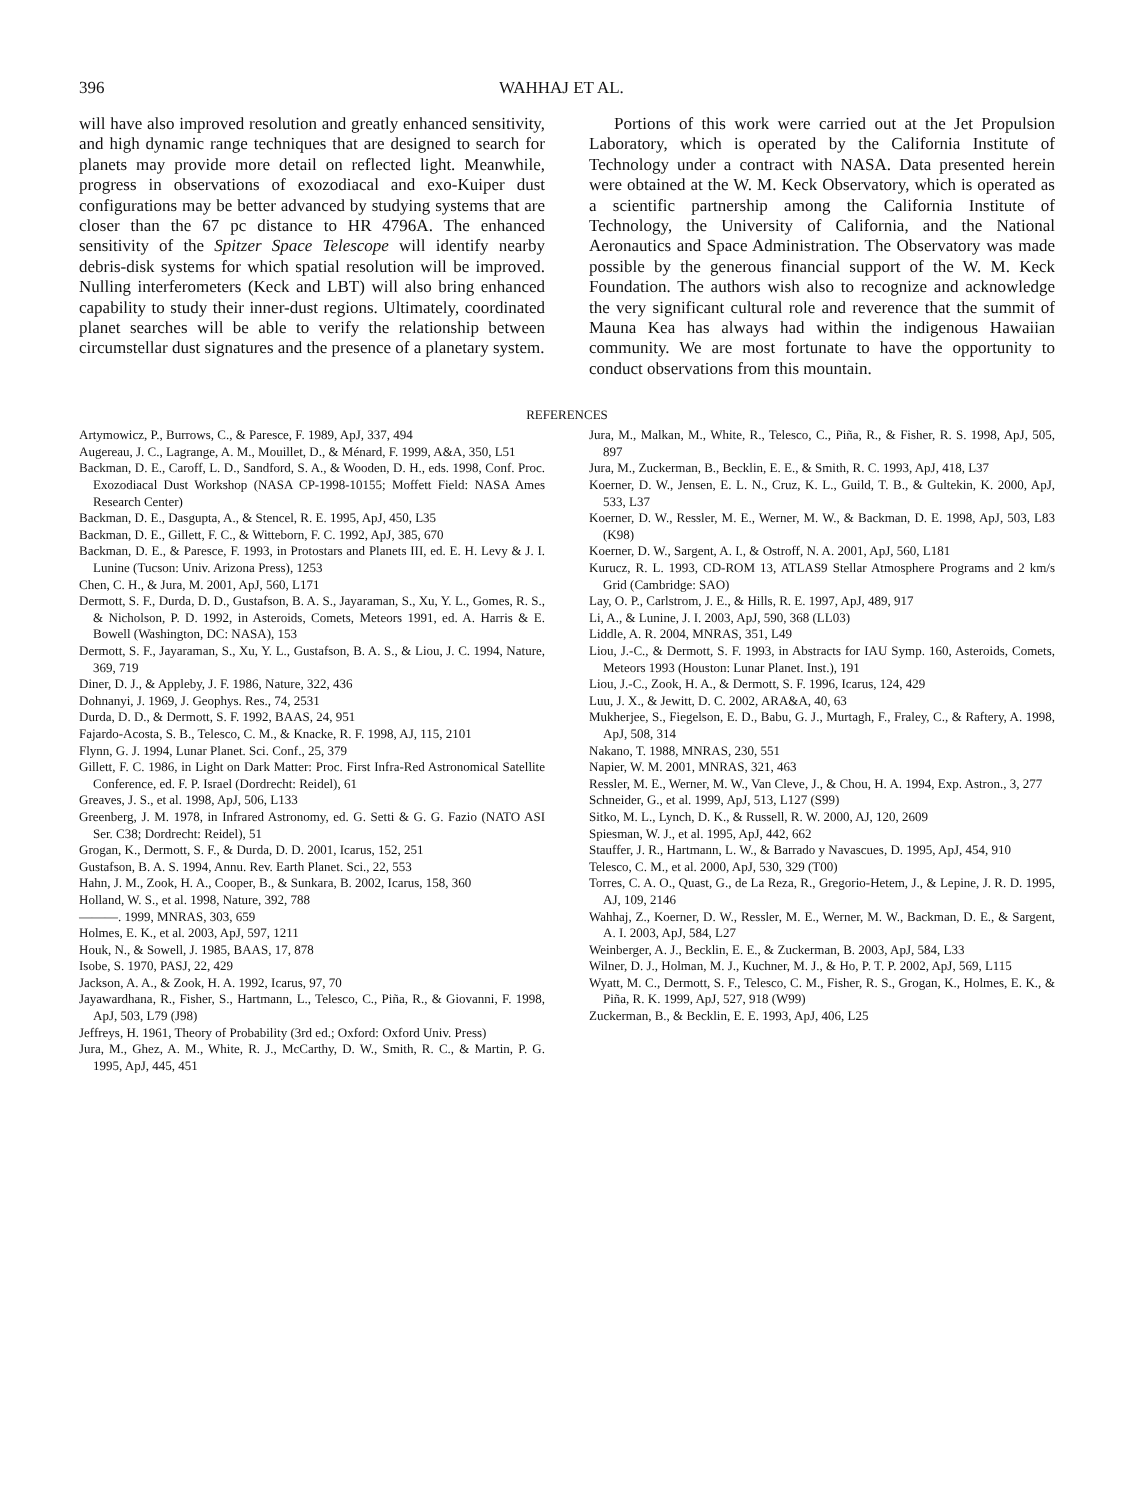396 WAHHAJ ET AL.
will have also improved resolution and greatly enhanced sensitivity, and high dynamic range techniques that are designed to search for planets may provide more detail on reflected light. Meanwhile, progress in observations of exozodiacal and exo-Kuiper dust configurations may be better advanced by studying systems that are closer than the 67 pc distance to HR 4796A. The enhanced sensitivity of the Spitzer Space Telescope will identify nearby debris-disk systems for which spatial resolution will be improved. Nulling interferometers (Keck and LBT) will also bring enhanced capability to study their inner-dust regions. Ultimately, coordinated planet searches will be able to verify the relationship between circumstellar dust signatures and the presence of a planetary system.
Portions of this work were carried out at the Jet Propulsion Laboratory, which is operated by the California Institute of Technology under a contract with NASA. Data presented herein were obtained at the W. M. Keck Observatory, which is operated as a scientific partnership among the California Institute of Technology, the University of California, and the National Aeronautics and Space Administration. The Observatory was made possible by the generous financial support of the W. M. Keck Foundation. The authors wish also to recognize and acknowledge the very significant cultural role and reverence that the summit of Mauna Kea has always had within the indigenous Hawaiian community. We are most fortunate to have the opportunity to conduct observations from this mountain.
REFERENCES
Artymowicz, P., Burrows, C., & Paresce, F. 1989, ApJ, 337, 494
Augereau, J. C., Lagrange, A. M., Mouillet, D., & Ménard, F. 1999, A&A, 350, L51
Backman, D. E., Caroff, L. D., Sandford, S. A., & Wooden, D. H., eds. 1998, Conf. Proc. Exozodiacal Dust Workshop (NASA CP-1998-10155; Moffett Field: NASA Ames Research Center)
Backman, D. E., Dasgupta, A., & Stencel, R. E. 1995, ApJ, 450, L35
Backman, D. E., Gillett, F. C., & Witteborn, F. C. 1992, ApJ, 385, 670
Backman, D. E., & Paresce, F. 1993, in Protostars and Planets III, ed. E. H. Levy & J. I. Lunine (Tucson: Univ. Arizona Press), 1253
Chen, C. H., & Jura, M. 2001, ApJ, 560, L171
Dermott, S. F., Durda, D. D., Gustafson, B. A. S., Jayaraman, S., Xu, Y. L., Gomes, R. S., & Nicholson, P. D. 1992, in Asteroids, Comets, Meteors 1991, ed. A. Harris & E. Bowell (Washington, DC: NASA), 153
Dermott, S. F., Jayaraman, S., Xu, Y. L., Gustafson, B. A. S., & Liou, J. C. 1994, Nature, 369, 719
Diner, D. J., & Appleby, J. F. 1986, Nature, 322, 436
Dohnanyi, J. 1969, J. Geophys. Res., 74, 2531
Durda, D. D., & Dermott, S. F. 1992, BAAS, 24, 951
Fajardo-Acosta, S. B., Telesco, C. M., & Knacke, R. F. 1998, AJ, 115, 2101
Flynn, G. J. 1994, Lunar Planet. Sci. Conf., 25, 379
Gillett, F. C. 1986, in Light on Dark Matter: Proc. First Infra-Red Astronomical Satellite Conference, ed. F. P. Israel (Dordrecht: Reidel), 61
Greaves, J. S., et al. 1998, ApJ, 506, L133
Greenberg, J. M. 1978, in Infrared Astronomy, ed. G. Setti & G. G. Fazio (NATO ASI Ser. C38; Dordrecht: Reidel), 51
Grogan, K., Dermott, S. F., & Durda, D. D. 2001, Icarus, 152, 251
Gustafson, B. A. S. 1994, Annu. Rev. Earth Planet. Sci., 22, 553
Hahn, J. M., Zook, H. A., Cooper, B., & Sunkara, B. 2002, Icarus, 158, 360
Holland, W. S., et al. 1998, Nature, 392, 788
———. 1999, MNRAS, 303, 659
Holmes, E. K., et al. 2003, ApJ, 597, 1211
Houk, N., & Sowell, J. 1985, BAAS, 17, 878
Isobe, S. 1970, PASJ, 22, 429
Jackson, A. A., & Zook, H. A. 1992, Icarus, 97, 70
Jayawardhana, R., Fisher, S., Hartmann, L., Telesco, C., Piña, R., & Giovanni, F. 1998, ApJ, 503, L79 (J98)
Jeffreys, H. 1961, Theory of Probability (3rd ed.; Oxford: Oxford Univ. Press)
Jura, M., Ghez, A. M., White, R. J., McCarthy, D. W., Smith, R. C., & Martin, P. G. 1995, ApJ, 445, 451
Jura, M., Malkan, M., White, R., Telesco, C., Piña, R., & Fisher, R. S. 1998, ApJ, 505, 897
Jura, M., Zuckerman, B., Becklin, E. E., & Smith, R. C. 1993, ApJ, 418, L37
Koerner, D. W., Jensen, E. L. N., Cruz, K. L., Guild, T. B., & Gultekin, K. 2000, ApJ, 533, L37
Koerner, D. W., Ressler, M. E., Werner, M. W., & Backman, D. E. 1998, ApJ, 503, L83 (K98)
Koerner, D. W., Sargent, A. I., & Ostroff, N. A. 2001, ApJ, 560, L181
Kurucz, R. L. 1993, CD-ROM 13, ATLAS9 Stellar Atmosphere Programs and 2 km/s Grid (Cambridge: SAO)
Lay, O. P., Carlstrom, J. E., & Hills, R. E. 1997, ApJ, 489, 917
Li, A., & Lunine, J. I. 2003, ApJ, 590, 368 (LL03)
Liddle, A. R. 2004, MNRAS, 351, L49
Liou, J.-C., & Dermott, S. F. 1993, in Abstracts for IAU Symp. 160, Asteroids, Comets, Meteors 1993 (Houston: Lunar Planet. Inst.), 191
Liou, J.-C., Zook, H. A., & Dermott, S. F. 1996, Icarus, 124, 429
Luu, J. X., & Jewitt, D. C. 2002, ARA&A, 40, 63
Mukherjee, S., Fiegelson, E. D., Babu, G. J., Murtagh, F., Fraley, C., & Raftery, A. 1998, ApJ, 508, 314
Nakano, T. 1988, MNRAS, 230, 551
Napier, W. M. 2001, MNRAS, 321, 463
Ressler, M. E., Werner, M. W., Van Cleve, J., & Chou, H. A. 1994, Exp. Astron., 3, 277
Schneider, G., et al. 1999, ApJ, 513, L127 (S99)
Sitko, M. L., Lynch, D. K., & Russell, R. W. 2000, AJ, 120, 2609
Spiesman, W. J., et al. 1995, ApJ, 442, 662
Stauffer, J. R., Hartmann, L. W., & Barrado y Navascues, D. 1995, ApJ, 454, 910
Telesco, C. M., et al. 2000, ApJ, 530, 329 (T00)
Torres, C. A. O., Quast, G., de La Reza, R., Gregorio-Hetem, J., & Lepine, J. R. D. 1995, AJ, 109, 2146
Wahhaj, Z., Koerner, D. W., Ressler, M. E., Werner, M. W., Backman, D. E., & Sargent, A. I. 2003, ApJ, 584, L27
Weinberger, A. J., Becklin, E. E., & Zuckerman, B. 2003, ApJ, 584, L33
Wilner, D. J., Holman, M. J., Kuchner, M. J., & Ho, P. T. P. 2002, ApJ, 569, L115
Wyatt, M. C., Dermott, S. F., Telesco, C. M., Fisher, R. S., Grogan, K., Holmes, E. K., & Piña, R. K. 1999, ApJ, 527, 918 (W99)
Zuckerman, B., & Becklin, E. E. 1993, ApJ, 406, L25